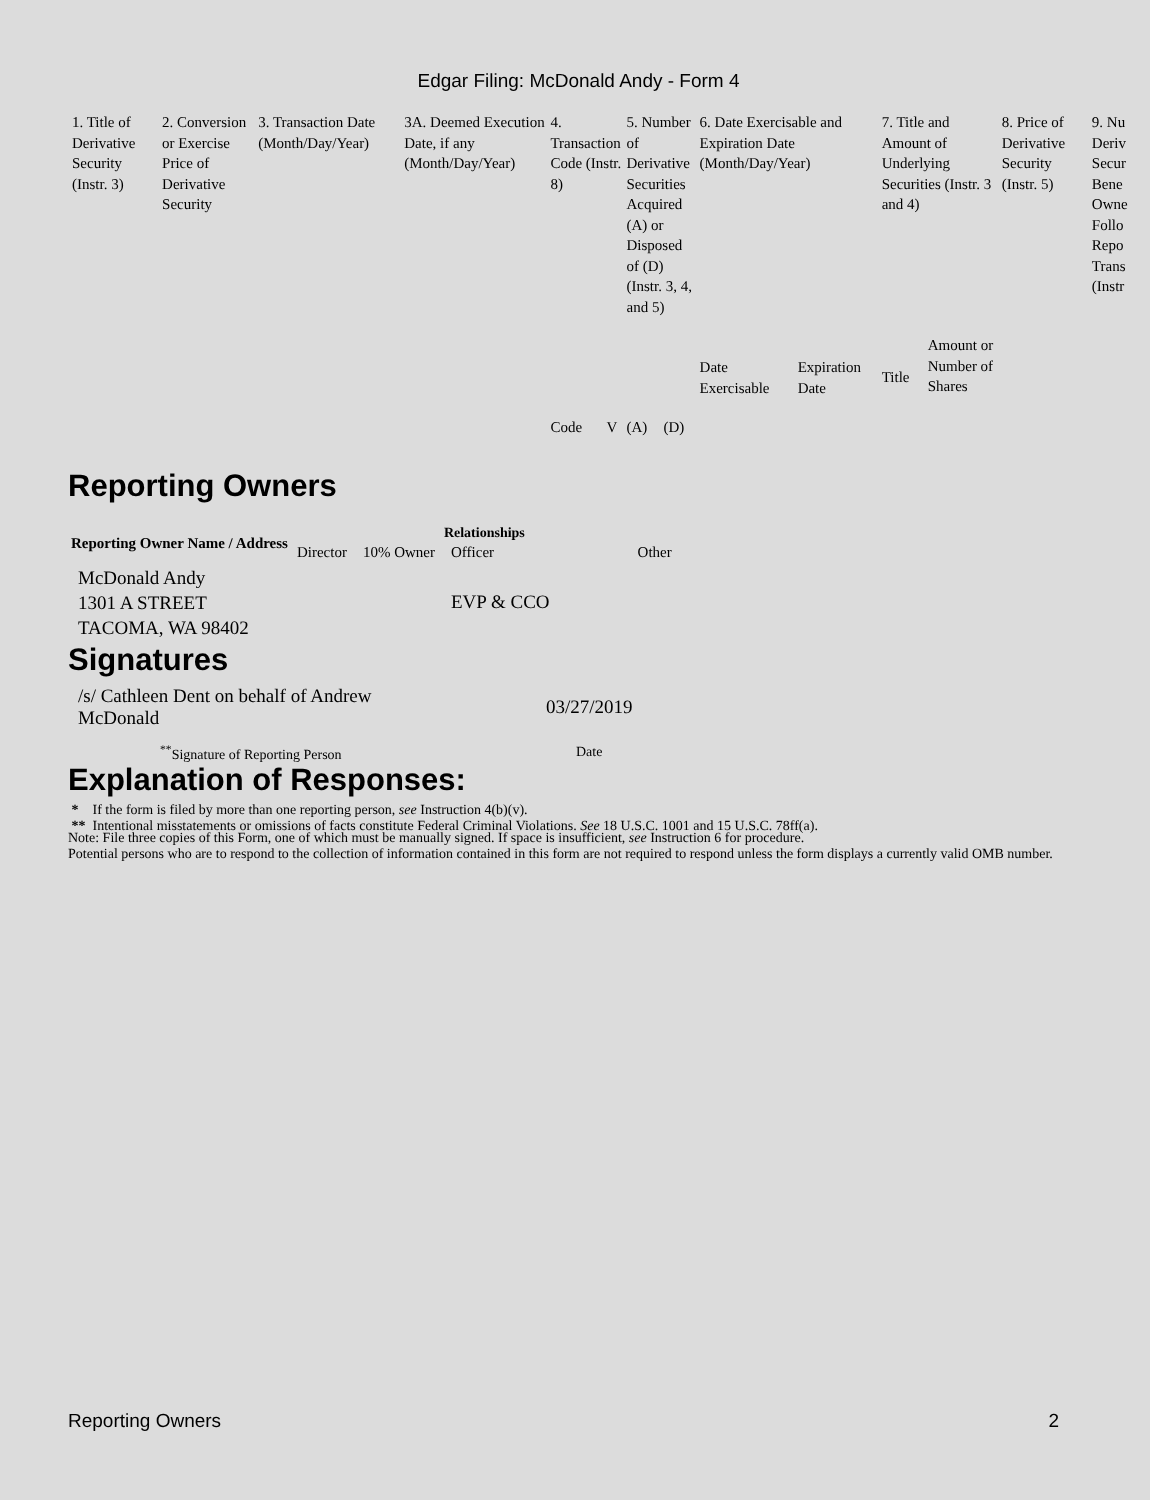Edgar Filing: McDonald Andy - Form 4
| 1. Title of Derivative Security (Instr. 3) | 2. Conversion or Exercise Price of Derivative Security | 3. Transaction Date (Month/Day/Year) | 3A. Deemed Execution Date, if any (Month/Day/Year) | 4. Transaction Code (Instr. 8) | | 5. Number of Derivative Securities Acquired (A) or Disposed of (D) (Instr. 3, 4, and 5) | | 6. Date Exercisable and Expiration Date (Month/Day/Year) | | 7. Title and Amount of Underlying Securities (Instr. 3 and 4) | | 8. Price of Derivative Security (Instr. 5) | 9. Nu Deriv Secur Bene Owne Follo Repo Trans (Instr |
| | | | | Code | V | (A) | (D) | Date Exercisable | Expiration Date | Title | Amount or Number of Shares | | |
Reporting Owners
| Reporting Owner Name / Address | Relationships | | | |
| --- | --- | --- | --- | --- |
| | Director | 10% Owner | Officer | Other |
| McDonald Andy 1301 A STREET TACOMA, WA 98402 | | | EVP & CCO | |
Signatures
| /s/ Cathleen Dent on behalf of Andrew McDonald | 03/27/2019 |
| <sup>**</sup> Signature of Reporting Person | Date |
Explanation of Responses:
* If the form is filed by more than one reporting person, see Instruction 4(b)(v).
** Intentional misstatements or omissions of facts constitute Federal Criminal Violations. See 18 U.S.C. 1001 and 15 U.S.C. 78ff(a).
Note: File three copies of this Form, one of which must be manually signed. If space is insufficient, see Instruction 6 for procedure.
Potential persons who are to respond to the collection of information contained in this form are not required to respond unless the form displays a currently valid OMB number.
Reporting Owners 2